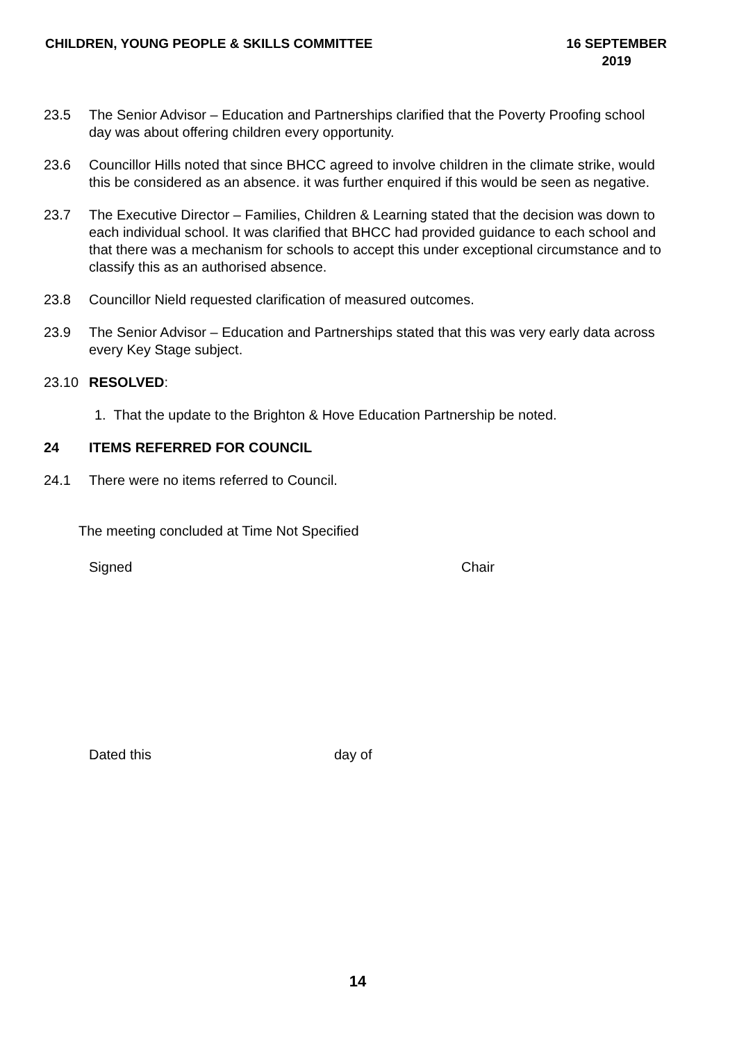CHILDREN, YOUNG PEOPLE & SKILLS COMMITTEE
16 SEPTEMBER
2019
23.5 The Senior Advisor – Education and Partnerships clarified that the Poverty Proofing school day was about offering children every opportunity.
23.6 Councillor Hills noted that since BHCC agreed to involve children in the climate strike, would this be considered as an absence. it was further enquired if this would be seen as negative.
23.7 The Executive Director – Families, Children & Learning stated that the decision was down to each individual school. It was clarified that BHCC had provided guidance to each school and that there was a mechanism for schools to accept this under exceptional circumstance and to classify this as an authorised absence.
23.8 Councillor Nield requested clarification of measured outcomes.
23.9 The Senior Advisor – Education and Partnerships stated that this was very early data across every Key Stage subject.
23.10 RESOLVED:
1. That the update to the Brighton & Hove Education Partnership be noted.
24 ITEMS REFERRED FOR COUNCIL
24.1 There were no items referred to Council.
The meeting concluded at Time Not Specified
Signed Chair
Dated this day of
14